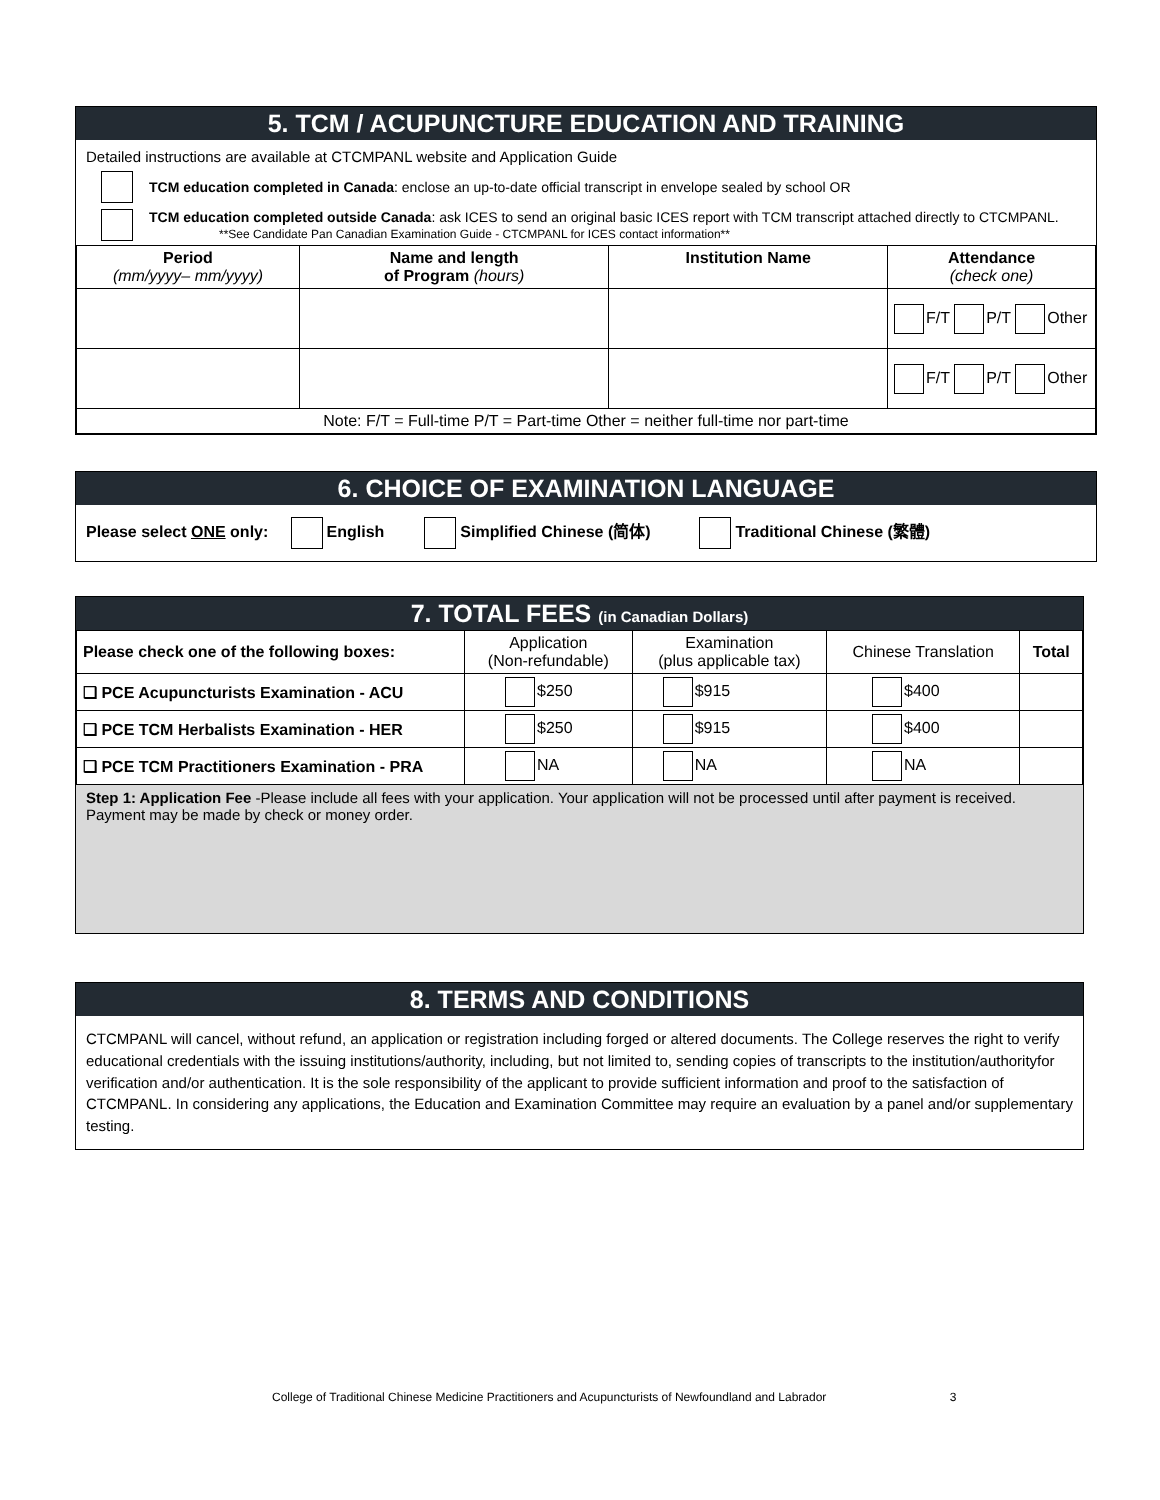5. TCM / ACUPUNCTURE EDUCATION AND TRAINING
Detailed instructions are available at CTCMPANL website and Application Guide
TCM education completed in Canada: enclose an up-to-date official transcript in envelope sealed by school OR
TCM education completed outside Canada: ask ICES to send an original basic ICES report with TCM transcript attached directly to CTCMPANL.
**See Candidate Pan Canadian Examination Guide - CTCMPANL for ICES contact information**
| Period (mm/yyyy– mm/yyyy) | Name and length of Program (hours) | Institution Name | Attendance (check one) |
| | | | F/T P/T Other |
| | | | F/T P/T Other |
| Note: F/T = Full-time P/T = Part-time Other = neither full-time nor part-time | | | |
6. CHOICE OF EXAMINATION LANGUAGE
Please select ONE only: English Simplified Chinese (简体) Traditional Chinese (繁體)
7. TOTAL FEES (in Canadian Dollars)
| Please check one of the following boxes: | Application (Non-refundable) | Examination (plus applicable tax) | Chinese Translation | Total |
| ❑ PCE Acupuncturists Examination - ACU | $250 | $915 | $400 | |
| ❑ PCE TCM Herbalists Examination - HER | $250 | $915 | $400 | |
| ❑ PCE TCM Practitioners Examination - PRA | NA | NA | NA | |
Step 1: Application Fee -Please include all fees with your application. Your application will not be processed until after payment is received. Payment may be made by check or money order.
8. TERMS AND CONDITIONS
CTCMPANL will cancel, without refund, an application or registration including forged or altered documents. The College reserves the right to verify educational credentials with the issuing institutions/authority, including, but not limited to, sending copies of transcripts to the institution/authorityfor verification and/or authentication. It is the sole responsibility of the applicant to provide sufficient information and proof to the satisfaction of CTCMPANL. In considering any applications, the Education and Examination Committee may require an evaluation by a panel and/or supplementary testing.
College of Traditional Chinese Medicine Practitioners and Acupuncturists of Newfoundland and Labrador 3